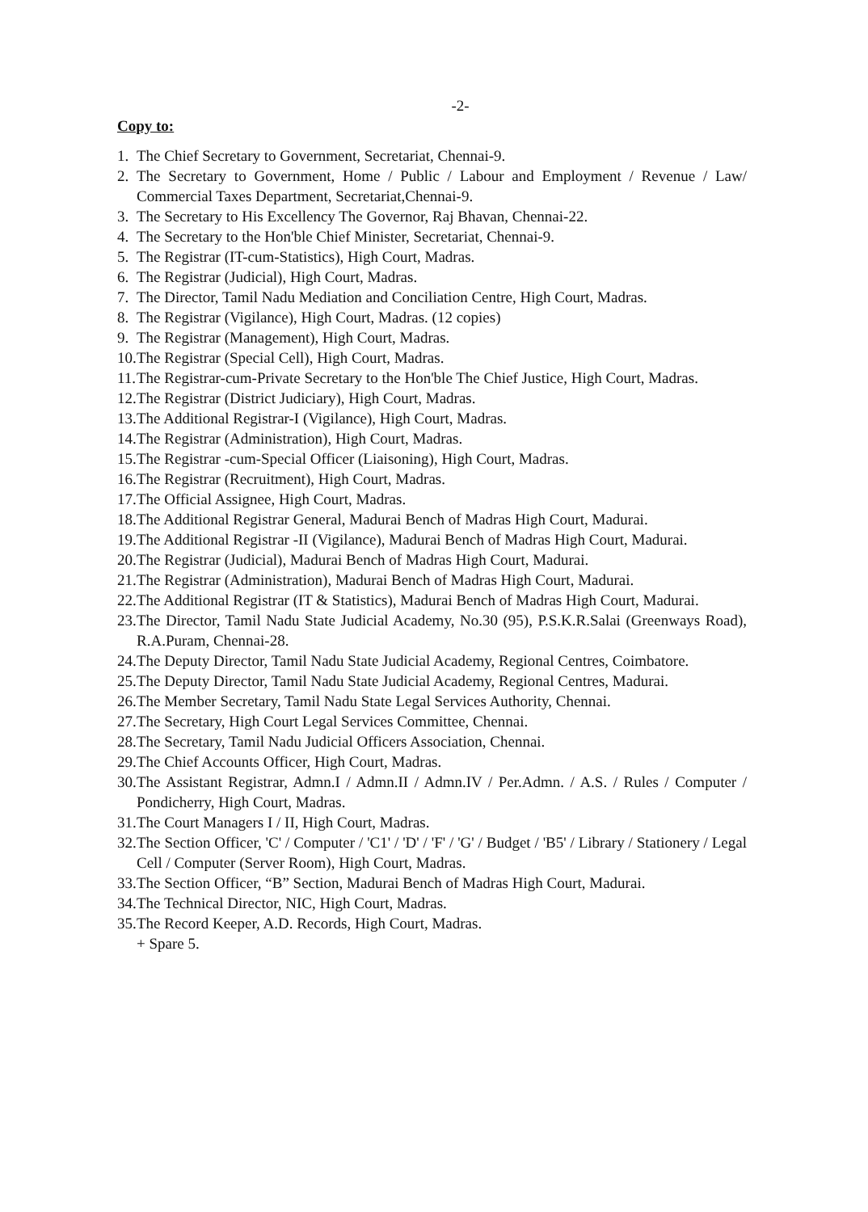-2-
Copy to:
1. The Chief Secretary to Government, Secretariat, Chennai-9.
2. The Secretary to Government, Home / Public / Labour and Employment / Revenue / Law/ Commercial Taxes Department, Secretariat,Chennai-9.
3. The Secretary to His Excellency The Governor, Raj Bhavan, Chennai-22.
4. The Secretary to the Hon'ble Chief Minister, Secretariat, Chennai-9.
5. The Registrar (IT-cum-Statistics), High Court, Madras.
6. The Registrar (Judicial), High Court, Madras.
7. The Director, Tamil Nadu Mediation and Conciliation Centre, High Court, Madras.
8. The Registrar (Vigilance), High Court, Madras. (12 copies)
9. The Registrar (Management), High Court, Madras.
10. The Registrar (Special Cell), High Court, Madras.
11. The Registrar-cum-Private Secretary to the Hon'ble The Chief Justice, High Court, Madras.
12. The Registrar (District Judiciary), High Court, Madras.
13. The Additional Registrar-I (Vigilance), High Court, Madras.
14. The Registrar (Administration), High Court, Madras.
15. The Registrar -cum-Special Officer (Liaisoning), High Court, Madras.
16. The Registrar (Recruitment), High Court, Madras.
17. The Official Assignee, High Court, Madras.
18. The Additional Registrar General, Madurai Bench of Madras High Court, Madurai.
19. The Additional Registrar -II (Vigilance), Madurai Bench of Madras High Court, Madurai.
20. The Registrar (Judicial), Madurai Bench of Madras High Court, Madurai.
21. The Registrar (Administration), Madurai Bench of Madras High Court, Madurai.
22. The Additional Registrar (IT & Statistics), Madurai Bench of Madras High Court, Madurai.
23. The Director, Tamil Nadu State Judicial Academy, No.30 (95), P.S.K.R.Salai (Greenways Road), R.A.Puram, Chennai-28.
24. The Deputy Director, Tamil Nadu State Judicial Academy, Regional Centres, Coimbatore.
25. The Deputy Director, Tamil Nadu State Judicial Academy, Regional Centres, Madurai.
26. The Member Secretary, Tamil Nadu State Legal Services Authority, Chennai.
27. The Secretary, High Court Legal Services Committee, Chennai.
28. The Secretary, Tamil Nadu Judicial Officers Association, Chennai.
29. The Chief Accounts Officer, High Court, Madras.
30. The Assistant Registrar, Admn.I / Admn.II / Admn.IV / Per.Admn. / A.S. / Rules / Computer / Pondicherry, High Court, Madras.
31. The Court Managers I / II, High Court, Madras.
32. The Section Officer, 'C' / Computer / 'C1' / 'D' / 'F' / 'G' / Budget / 'B5' / Library / Stationery / Legal Cell / Computer (Server Room), High Court, Madras.
33. The Section Officer, “B” Section, Madurai Bench of Madras High Court, Madurai.
34. The Technical Director, NIC, High Court, Madras.
35. The Record Keeper, A.D. Records, High Court, Madras.
+ Spare 5.